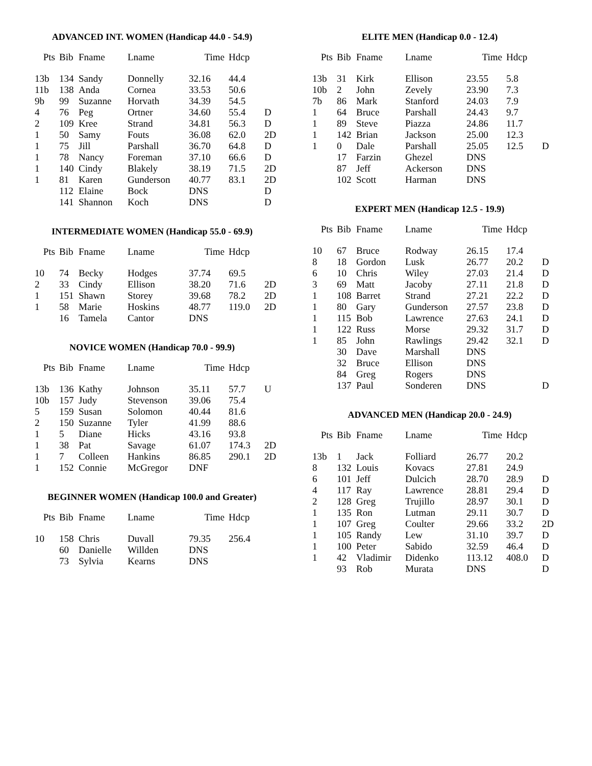ADVANCED INT. WOMEN (Handicap 44.0 - 54.9)
| Pts | Bib | Fname | Lname | Time | Hdcp | |
| --- | --- | --- | --- | --- | --- | --- |
| 13b | 134 | Sandy | Donnelly | 32.16 | 44.4 | |
| 11b | 138 | Anda | Cornea | 33.53 | 50.6 | |
| 9b | 99 | Suzanne | Horvath | 34.39 | 54.5 | |
| 4 | 76 | Peg | Ortner | 34.60 | 55.4 | D |
| 2 | 109 | Kree | Strand | 34.81 | 56.3 | D |
| 1 | 50 | Samy | Fouts | 36.08 | 62.0 | 2D |
| 1 | 75 | Jill | Parshall | 36.70 | 64.8 | D |
| 1 | 78 | Nancy | Foreman | 37.10 | 66.6 | D |
| 1 | 140 | Cindy | Blakely | 38.19 | 71.5 | 2D |
| 1 | 81 | Karen | Gunderson | 40.77 | 83.1 | 2D |
| | 112 | Elaine | Bock | DNS | | D |
| | 141 | Shannon | Koch | DNS | | D |
INTERMEDIATE WOMEN (Handicap 55.0 - 69.9)
| Pts | Bib | Fname | Lname | Time | Hdcp | |
| --- | --- | --- | --- | --- | --- | --- |
| 10 | 74 | Becky | Hodges | 37.74 | 69.5 | |
| 2 | 33 | Cindy | Ellison | 38.20 | 71.6 | 2D |
| 1 | 151 | Shawn | Storey | 39.68 | 78.2 | 2D |
| 1 | 58 | Marie | Hoskins | 48.77 | 119.0 | 2D |
| | 16 | Tamela | Cantor | DNS | | |
NOVICE WOMEN (Handicap 70.0 - 99.9)
| Pts | Bib | Fname | Lname | Time | Hdcp | |
| --- | --- | --- | --- | --- | --- | --- |
| 13b | 136 | Kathy | Johnson | 35.11 | 57.7 | U |
| 10b | 157 | Judy | Stevenson | 39.06 | 75.4 | |
| 5 | 159 | Susan | Solomon | 40.44 | 81.6 | |
| 2 | 150 | Suzanne | Tyler | 41.99 | 88.6 | |
| 1 | 5 | Diane | Hicks | 43.16 | 93.8 | |
| 1 | 38 | Pat | Savage | 61.07 | 174.3 | 2D |
| 1 | 7 | Colleen | Hankins | 86.85 | 290.1 | 2D |
| 1 | 152 | Connie | McGregor | DNF | | |
BEGINNER WOMEN (Handicap 100.0 and Greater)
| Pts | Bib | Fname | Lname | Time | Hdcp | |
| --- | --- | --- | --- | --- | --- | --- |
| 10 | 158 | Chris | Duvall | 79.35 | 256.4 | |
| | 60 | Danielle | Willden | DNS | | |
| | 73 | Sylvia | Kearns | DNS | | |
ELITE MEN (Handicap 0.0 - 12.4)
| Pts | Bib | Fname | Lname | Time | Hdcp | |
| --- | --- | --- | --- | --- | --- | --- |
| 13b | 31 | Kirk | Ellison | 23.55 | 5.8 | |
| 10b | 2 | John | Zevely | 23.90 | 7.3 | |
| 7b | 86 | Mark | Stanford | 24.03 | 7.9 | |
| 1 | 64 | Bruce | Parshall | 24.43 | 9.7 | |
| 1 | 89 | Steve | Piazza | 24.86 | 11.7 | |
| 1 | 142 | Brian | Jackson | 25.00 | 12.3 | |
| 1 | 0 | Dale | Parshall | 25.05 | 12.5 | D |
| | 17 | Farzin | Ghezel | DNS | | |
| | 87 | Jeff | Ackerson | DNS | | |
| | 102 | Scott | Harman | DNS | | |
EXPERT MEN (Handicap 12.5 - 19.9)
| Pts | Bib | Fname | Lname | Time | Hdcp | |
| --- | --- | --- | --- | --- | --- | --- |
| 10 | 67 | Bruce | Rodway | 26.15 | 17.4 | |
| 8 | 18 | Gordon | Lusk | 26.77 | 20.2 | D |
| 6 | 10 | Chris | Wiley | 27.03 | 21.4 | D |
| 3 | 69 | Matt | Jacoby | 27.11 | 21.8 | D |
| 1 | 108 | Barret | Strand | 27.21 | 22.2 | D |
| 1 | 80 | Gary | Gunderson | 27.57 | 23.8 | D |
| 1 | 115 | Bob | Lawrence | 27.63 | 24.1 | D |
| 1 | 122 | Russ | Morse | 29.32 | 31.7 | D |
| 1 | 85 | John | Rawlings | 29.42 | 32.1 | D |
| | 30 | Dave | Marshall | DNS | | |
| | 32 | Bruce | Ellison | DNS | | |
| | 84 | Greg | Rogers | DNS | | |
| | 137 | Paul | Sonderen | DNS | | D |
ADVANCED MEN (Handicap 20.0 - 24.9)
| Pts | Bib | Fname | Lname | Time | Hdcp | |
| --- | --- | --- | --- | --- | --- | --- |
| 13b | 1 | Jack | Folliard | 26.77 | 20.2 | |
| 8 | 132 | Louis | Kovacs | 27.81 | 24.9 | |
| 6 | 101 | Jeff | Dulcich | 28.70 | 28.9 | D |
| 4 | 117 | Ray | Lawrence | 28.81 | 29.4 | D |
| 2 | 128 | Greg | Trujillo | 28.97 | 30.1 | D |
| 1 | 135 | Ron | Lutman | 29.11 | 30.7 | D |
| 1 | 107 | Greg | Coulter | 29.66 | 33.2 | 2D |
| 1 | 105 | Randy | Lew | 31.10 | 39.7 | D |
| 1 | 100 | Peter | Sabido | 32.59 | 46.4 | D |
| 1 | 42 | Vladimir | Didenko | 113.12 | 408.0 | D |
| | 93 | Rob | Murata | DNS | | D |